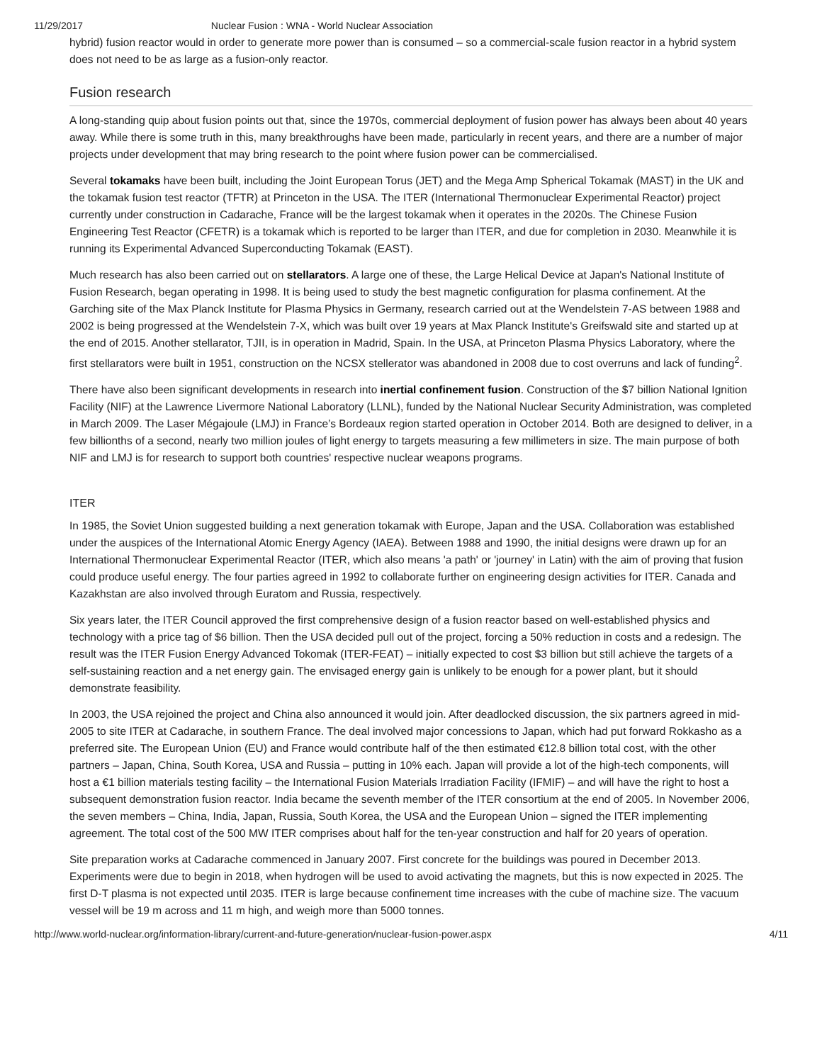11/29/2017 Nuclear Fusion : WNA - World Nuclear Association
hybrid) fusion reactor would in order to generate more power than is consumed – so a commercial-scale fusion reactor in a hybrid system does not need to be as large as a fusion-only reactor.
Fusion research
A long-standing quip about fusion points out that, since the 1970s, commercial deployment of fusion power has always been about 40 years away. While there is some truth in this, many breakthroughs have been made, particularly in recent years, and there are a number of major projects under development that may bring research to the point where fusion power can be commercialised.
Several tokamaks have been built, including the Joint European Torus (JET) and the Mega Amp Spherical Tokamak (MAST) in the UK and the tokamak fusion test reactor (TFTR) at Princeton in the USA. The ITER (International Thermonuclear Experimental Reactor) project currently under construction in Cadarache, France will be the largest tokamak when it operates in the 2020s. The Chinese Fusion Engineering Test Reactor (CFETR) is a tokamak which is reported to be larger than ITER, and due for completion in 2030. Meanwhile it is running its Experimental Advanced Superconducting Tokamak (EAST).
Much research has also been carried out on stellarators. A large one of these, the Large Helical Device at Japan's National Institute of Fusion Research, began operating in 1998. It is being used to study the best magnetic configuration for plasma confinement. At the Garching site of the Max Planck Institute for Plasma Physics in Germany, research carried out at the Wendelstein 7-AS between 1988 and 2002 is being progressed at the Wendelstein 7-X, which was built over 19 years at Max Planck Institute's Greifswald site and started up at the end of 2015. Another stellarator, TJII, is in operation in Madrid, Spain. In the USA, at Princeton Plasma Physics Laboratory, where the first stellarators were built in 1951, construction on the NCSX stellerator was abandoned in 2008 due to cost overruns and lack of funding<sup>2</sup>.
There have also been significant developments in research into inertial confinement fusion. Construction of the $7 billion National Ignition Facility (NIF) at the Lawrence Livermore National Laboratory (LLNL), funded by the National Nuclear Security Administration, was completed in March 2009. The Laser Mégajoule (LMJ) in France’s Bordeaux region started operation in October 2014. Both are designed to deliver, in a few billionths of a second, nearly two million joules of light energy to targets measuring a few millimeters in size. The main purpose of both NIF and LMJ is for research to support both countries' respective nuclear weapons programs.
ITER
In 1985, the Soviet Union suggested building a next generation tokamak with Europe, Japan and the USA. Collaboration was established under the auspices of the International Atomic Energy Agency (IAEA). Between 1988 and 1990, the initial designs were drawn up for an International Thermonuclear Experimental Reactor (ITER, which also means 'a path' or 'journey' in Latin) with the aim of proving that fusion could produce useful energy. The four parties agreed in 1992 to collaborate further on engineering design activities for ITER. Canada and Kazakhstan are also involved through Euratom and Russia, respectively.
Six years later, the ITER Council approved the first comprehensive design of a fusion reactor based on well-established physics and technology with a price tag of $6 billion. Then the USA decided pull out of the project, forcing a 50% reduction in costs and a redesign. The result was the ITER Fusion Energy Advanced Tokomak (ITER-FEAT) – initially expected to cost $3 billion but still achieve the targets of a self-sustaining reaction and a net energy gain. The envisaged energy gain is unlikely to be enough for a power plant, but it should demonstrate feasibility.
In 2003, the USA rejoined the project and China also announced it would join. After deadlocked discussion, the six partners agreed in mid-2005 to site ITER at Cadarache, in southern France. The deal involved major concessions to Japan, which had put forward Rokkasho as a preferred site. The European Union (EU) and France would contribute half of the then estimated €12.8 billion total cost, with the other partners – Japan, China, South Korea, USA and Russia – putting in 10% each. Japan will provide a lot of the high-tech components, will host a €1 billion materials testing facility – the International Fusion Materials Irradiation Facility (IFMIF) – and will have the right to host a subsequent demonstration fusion reactor. India became the seventh member of the ITER consortium at the end of 2005. In November 2006, the seven members – China, India, Japan, Russia, South Korea, the USA and the European Union – signed the ITER implementing agreement. The total cost of the 500 MW ITER comprises about half for the ten-year construction and half for 20 years of operation.
Site preparation works at Cadarache commenced in January 2007. First concrete for the buildings was poured in December 2013. Experiments were due to begin in 2018, when hydrogen will be used to avoid activating the magnets, but this is now expected in 2025. The first D-T plasma is not expected until 2035. ITER is large because confinement time increases with the cube of machine size. The vacuum vessel will be 19 m across and 11 m high, and weigh more than 5000 tonnes.
http://www.world-nuclear.org/information-library/current-and-future-generation/nuclear-fusion-power.aspx 4/11